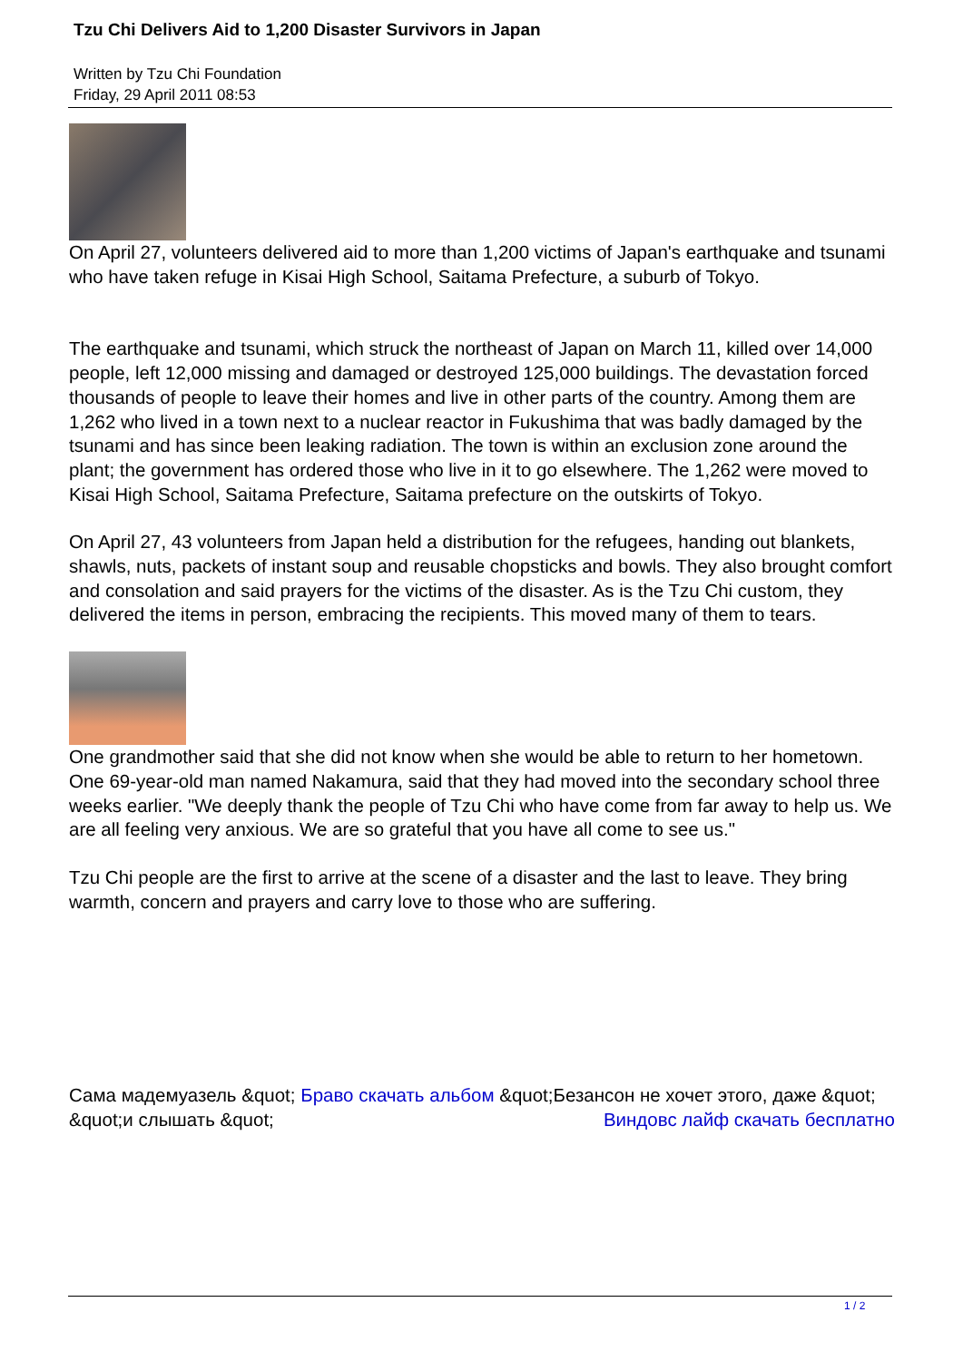Tzu Chi Delivers Aid to 1,200 Disaster Survivors in Japan
Written by Tzu Chi Foundation
Friday, 29 April 2011 08:53
On April 27, volunteers delivered aid to more than 1,200 victims of Japan's earthquake and tsunami who have taken refuge in Kisai High School, Saitama Prefecture, a suburb of Tokyo.
The earthquake and tsunami, which struck the northeast of Japan on March 11, killed over 14,000 people, left 12,000 missing and damaged or destroyed 125,000 buildings. The devastation forced thousands of people to leave their homes and live in other parts of the country. Among them are 1,262 who lived in a town next to a nuclear reactor in Fukushima that was badly damaged by the tsunami and has since been leaking radiation. The town is within an exclusion zone around the plant; the government has ordered those who live in it to go elsewhere. The 1,262 were moved to Kisai High School, Saitama Prefecture, Saitama prefecture on the outskirts of Tokyo.
On April 27, 43 volunteers from Japan held a distribution for the refugees, handing out blankets, shawls, nuts, packets of instant soup and reusable chopsticks and bowls. They also brought comfort and consolation and said prayers for the victims of the disaster. As is the Tzu Chi custom, they delivered the items in person, embracing the recipients. This moved many of them to tears.
One grandmother said that she did not know when she would be able to return to her hometown. One 69-year-old man named Nakamura, said that they had moved into the secondary school three weeks earlier. "We deeply thank the people of Tzu Chi who have come from far away to help us. We are all feeling very anxious. We are so grateful that you have all come to see us."
Tzu Chi people are the first to arrive at the scene of a disaster and the last to leave. They bring warmth, concern and prayers and carry love to those who are suffering.
Сама мадемуазель &quot; Браво скачать альбом &quot;Безансон не хочет этого, даже &quot; Виндовс лайф скачать бесплатно
&quot;и слышать &quot;
1 / 2